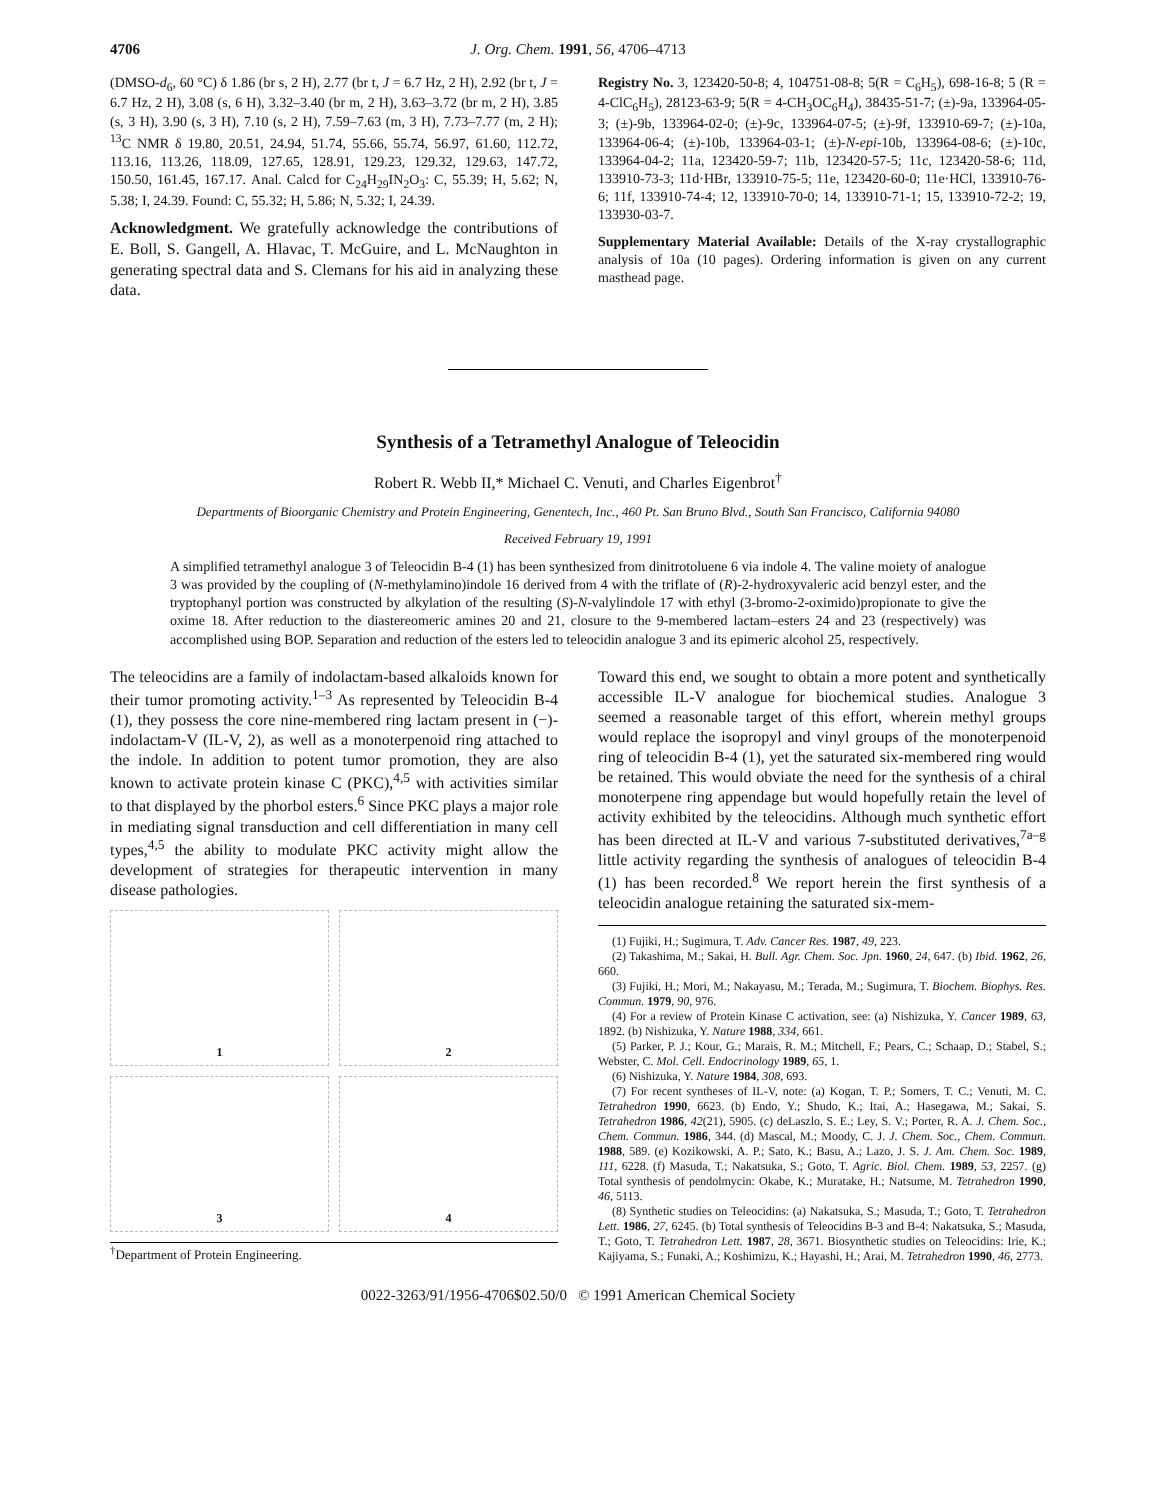4706 J. Org. Chem. 1991, 56, 4706–4713
(DMSO-d<sub>6</sub>, 60 °C) δ 1.86 (br s, 2 H), 2.77 (br t, J = 6.7 Hz, 2 H), 2.92 (br t, J = 6.7 Hz, 2 H), 3.08 (s, 6 H), 3.32–3.40 (br m, 2 H), 3.63–3.72 (br m, 2 H), 3.85 (s, 3 H), 3.90 (s, 3 H), 7.10 (s, 2 H), 7.59–7.63 (m, 3 H), 7.73–7.77 (m, 2 H); <sup>13</sup>C NMR δ 19.80, 20.51, 24.94, 51.74, 55.66, 55.74, 56.97, 61.60, 112.72, 113.16, 113.26, 118.09, 127.65, 128.91, 129.23, 129.32, 129.63, 147.72, 150.50, 161.45, 167.17. Anal. Calcd for C<sub>24</sub>H<sub>29</sub>IN<sub>2</sub>O<sub>3</sub>: C, 55.39; H, 5.62; N, 5.38; I, 24.39. Found: C, 55.32; H, 5.86; N, 5.32; I, 24.39.
Acknowledgment. We gratefully acknowledge the contributions of E. Boll, S. Gangell, A. Hlavac, T. McGuire, and L. McNaughton in generating spectral data and S. Clemans for his aid in analyzing these data.
Registry No. 3, 123420-50-8; 4, 104751-08-8; 5(R = C<sub>6</sub>H<sub>5</sub>), 698-16-8; 5 (R = 4-ClC<sub>6</sub>H<sub>5</sub>), 28123-63-9; 5(R = 4-CH<sub>3</sub>OC<sub>6</sub>H<sub>4</sub>), 38435-51-7; (±)-9a, 133964-05-3; (±)-9b, 133964-02-0; (±)-9c, 133964-07-5; (±)-9f, 133910-69-7; (±)-10a, 133964-06-4; (±)-10b, 133964-03-1; (±)-N-epi-10b, 133964-08-6; (±)-10c, 133964-04-2; 11a, 123420-59-7; 11b, 123420-57-5; 11c, 123420-58-6; 11d, 133910-73-3; 11d·HBr, 133910-75-5; 11e, 123420-60-0; 11e·HCl, 133910-76-6; 11f, 133910-74-4; 12, 133910-70-0; 14, 133910-71-1; 15, 133910-72-2; 19, 133930-03-7.
Supplementary Material Available: Details of the X-ray crystallographic analysis of 10a (10 pages). Ordering information is given on any current masthead page.
Synthesis of a Tetramethyl Analogue of Teleocidin
Robert R. Webb II,* Michael C. Venuti, and Charles Eigenbrot<sup>†</sup>
Departments of Bioorganic Chemistry and Protein Engineering, Genentech, Inc., 460 Pt. San Bruno Blvd., South San Francisco, California 94080
Received February 19, 1991
A simplified tetramethyl analogue 3 of Teleocidin B-4 (1) has been synthesized from dinitrotoluene 6 via indole 4. The valine moiety of analogue 3 was provided by the coupling of (N-methylamino)indole 16 derived from 4 with the triflate of (R)-2-hydroxyvaleric acid benzyl ester, and the tryptophanyl portion was constructed by alkylation of the resulting (S)-N-valylindole 17 with ethyl (3-bromo-2-oximido)propionate to give the oxime 18. After reduction to the diastereomeric amines 20 and 21, closure to the 9-membered lactam–esters 24 and 23 (respectively) was accomplished using BOP. Separation and reduction of the esters led to teleocidin analogue 3 and its epimeric alcohol 25, respectively.
The teleocidins are a family of indolactam-based alkaloids known for their tumor promoting activity.<sup>1–3</sup> As represented by Teleocidin B-4 (1), they possess the core nine-membered ring lactam present in (−)-indolactam-V (IL-V, 2), as well as a monoterpenoid ring attached to the indole. In addition to potent tumor promotion, they are also known to activate protein kinase C (PKC),<sup>4,5</sup> with activities similar to that displayed by the phorbol esters.<sup>6</sup> Since PKC plays a major role in mediating signal transduction and cell differentiation in many cell types,<sup>4,5</sup> the ability to modulate PKC activity might allow the development of strategies for therapeutic intervention in many disease pathologies.
1
2
3
4
<sup>†</sup> Department of Protein Engineering.
Toward this end, we sought to obtain a more potent and synthetically accessible IL-V analogue for biochemical studies. Analogue 3 seemed a reasonable target of this effort, wherein methyl groups would replace the isopropyl and vinyl groups of the monoterpenoid ring of teleocidin B-4 (1), yet the saturated six-membered ring would be retained. This would obviate the need for the synthesis of a chiral monoterpene ring appendage but would hopefully retain the level of activity exhibited by the teleocidins. Although much synthetic effort has been directed at IL-V and various 7-substituted derivatives,<sup>7a–g</sup> little activity regarding the synthesis of analogues of teleocidin B-4 (1) has been recorded.<sup>8</sup> We report herein the first synthesis of a teleocidin analogue retaining the saturated six-mem-
(1) Fujiki, H.; Sugimura, T. Adv. Cancer Res. 1987, 49, 223.
(2) Takashima, M.; Sakai, H. Bull. Agr. Chem. Soc. Jpn. 1960, 24, 647. (b) Ibid. 1962, 26, 660.
(3) Fujiki, H.; Mori, M.; Nakayasu, M.; Terada, M.; Sugimura, T. Biochem. Biophys. Res. Commun. 1979, 90, 976.
(4) For a review of Protein Kinase C activation, see: (a) Nishizuka, Y. Cancer 1989, 63, 1892. (b) Nishizuka, Y. Nature 1988, 334, 661.
(5) Parker, P. J.; Kour, G.; Marais, R. M.; Mitchell, F.; Pears, C.; Schaap, D.; Stabel, S.; Webster, C. Mol. Cell. Endocrinology 1989, 65, 1.
(6) Nishizuka, Y. Nature 1984, 308, 693.
(7) For recent syntheses of IL-V, note: (a) Kogan, T. P.; Somers, T. C.; Venuti, M. C. Tetrahedron 1990, 6623. (b) Endo, Y.; Shudo, K.; Itai, A.; Hasegawa, M.; Sakai, S. Tetrahedron 1986, 42(21), 5905. (c) deLaszlo, S. E.; Ley, S. V.; Porter, R. A. J. Chem. Soc., Chem. Commun. 1986, 344. (d) Mascal, M.; Moody, C. J. J. Chem. Soc., Chem. Commun. 1988, 589. (e) Kozikowski, A. P.; Sato, K.; Basu, A.; Lazo, J. S. J. Am. Chem. Soc. 1989, 111, 6228. (f) Masuda, T.; Nakatsuka, S.; Goto, T. Agric. Biol. Chem. 1989, 53, 2257. (g) Total synthesis of pendolmycin: Okabe, K.; Muratake, H.; Natsume, M. Tetrahedron 1990, 46, 5113.
(8) Synthetic studies on Teleocidins: (a) Nakatsuka, S.; Masuda, T.; Goto, T. Tetrahedron Lett. 1986, 27, 6245. (b) Total synthesis of Teleocidins B-3 and B-4: Nakatsuka, S.; Masuda, T.; Goto, T. Tetrahedron Lett. 1987, 28, 3671. Biosynthetic studies on Teleocidins: Irie, K.; Kajiyama, S.; Funaki, A.; Koshimizu, K.; Hayashi, H.; Arai, M. Tetrahedron 1990, 46, 2773.
0022-3263/91/1956-4706$02.50/0 © 1991 American Chemical Society